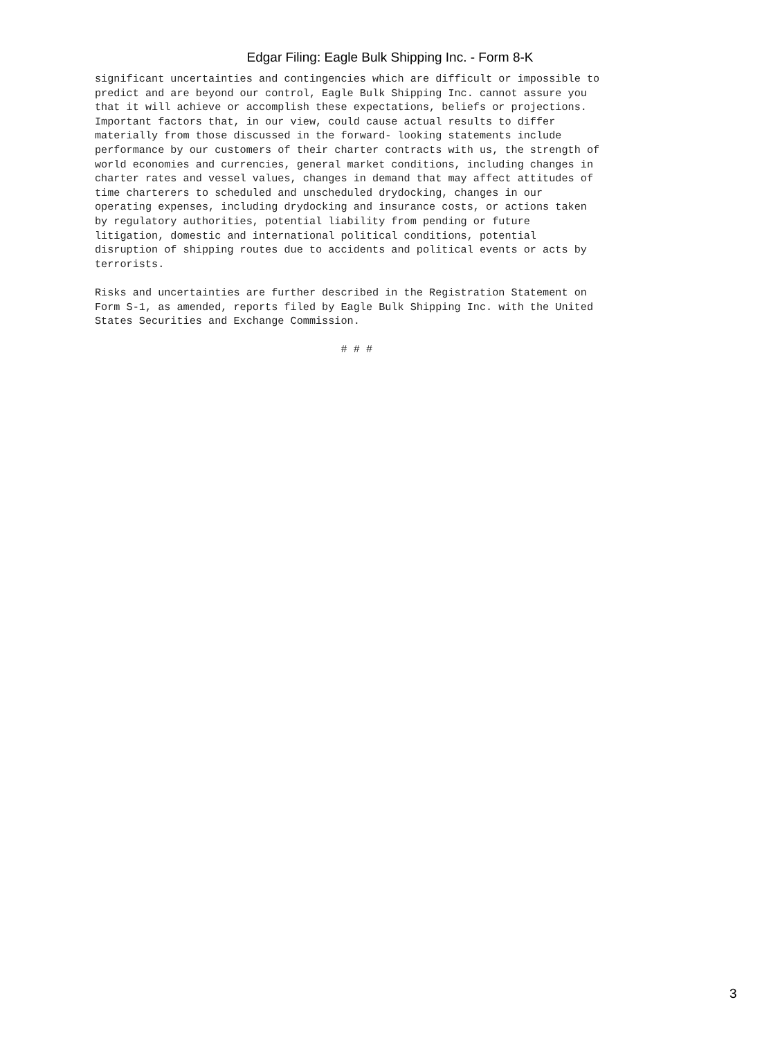Edgar Filing: Eagle Bulk Shipping Inc. - Form 8-K
significant uncertainties and contingencies which are difficult or impossible to
predict and are beyond our control, Eagle Bulk Shipping Inc. cannot assure you
that it will achieve or accomplish these expectations, beliefs or projections.
Important factors that, in our view, could cause actual results to differ
materially from those discussed in the forward- looking statements include
performance by our customers of their charter contracts with us, the strength of
world economies and currencies, general market conditions, including changes in
charter rates and vessel values, changes in demand that may affect attitudes of
time charterers to scheduled and unscheduled drydocking, changes in our
operating expenses, including drydocking and insurance costs, or actions taken
by regulatory authorities, potential liability from pending or future
litigation, domestic and international political conditions, potential
disruption of shipping routes due to accidents and political events or acts by
terrorists.

Risks and uncertainties are further described in the Registration Statement on
Form S-1, as amended, reports filed by Eagle Bulk Shipping Inc. with the United
States Securities and Exchange Commission.

                                       # # #
3